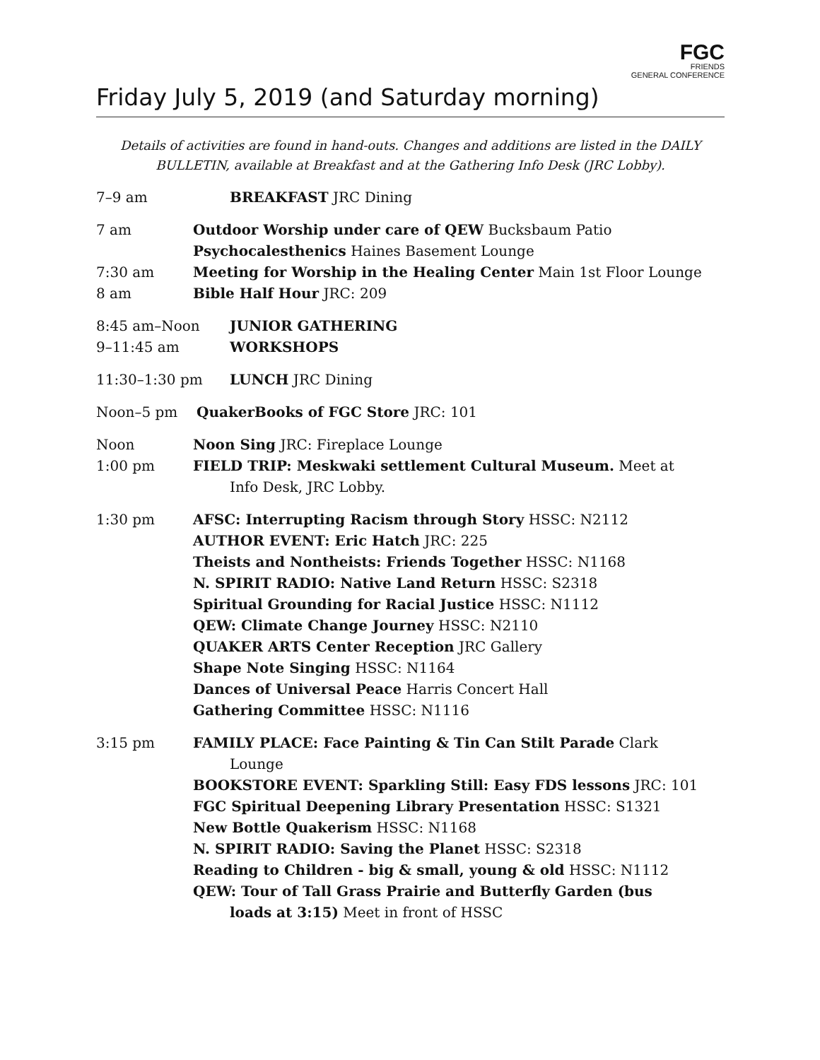FGC
FRIENDS
GENERAL CONFERENCE
Friday July 5, 2019 (and Saturday morning)
Details of activities are found in hand-outs. Changes and additions are listed in the DAILY BULLETIN, available at Breakfast and at the Gathering Info Desk (JRC Lobby).
7–9 am BREAKFAST JRC Dining
7 am Outdoor Worship under care of QEW Bucksbaum Patio
Psychocalesthenics Haines Basement Lounge
7:30 am Meeting for Worship in the Healing Center Main 1st Floor Lounge
8 am Bible Half Hour JRC: 209
8:45 am–Noon JUNIOR GATHERING
9–11:45 am WORKSHOPS
11:30–1:30 pm LUNCH JRC Dining
Noon–5 pm QuakerBooks of FGC Store JRC: 101
Noon Noon Sing JRC: Fireplace Lounge
1:00 pm FIELD TRIP: Meskwaki settlement Cultural Museum. Meet at
Info Desk, JRC Lobby.
1:30 pm AFSC: Interrupting Racism through Story HSSC: N2112
AUTHOR EVENT: Eric Hatch JRC: 225
Theists and Nontheists: Friends Together HSSC: N1168
N. SPIRIT RADIO: Native Land Return HSSC: S2318
Spiritual Grounding for Racial Justice HSSC: N1112
QEW: Climate Change Journey HSSC: N2110
QUAKER ARTS Center Reception JRC Gallery
Shape Note Singing HSSC: N1164
Dances of Universal Peace Harris Concert Hall
Gathering Committee HSSC: N1116
3:15 pm FAMILY PLACE: Face Painting & Tin Can Stilt Parade Clark
Lounge
BOOKSTORE EVENT: Sparkling Still: Easy FDS lessons JRC: 101
FGC Spiritual Deepening Library Presentation HSSC: S1321
New Bottle Quakerism HSSC: N1168
N. SPIRIT RADIO: Saving the Planet HSSC: S2318
Reading to Children - big & small, young & old HSSC: N1112
QEW: Tour of Tall Grass Prairie and Butterfly Garden (bus
loads at 3:15) Meet in front of HSSC